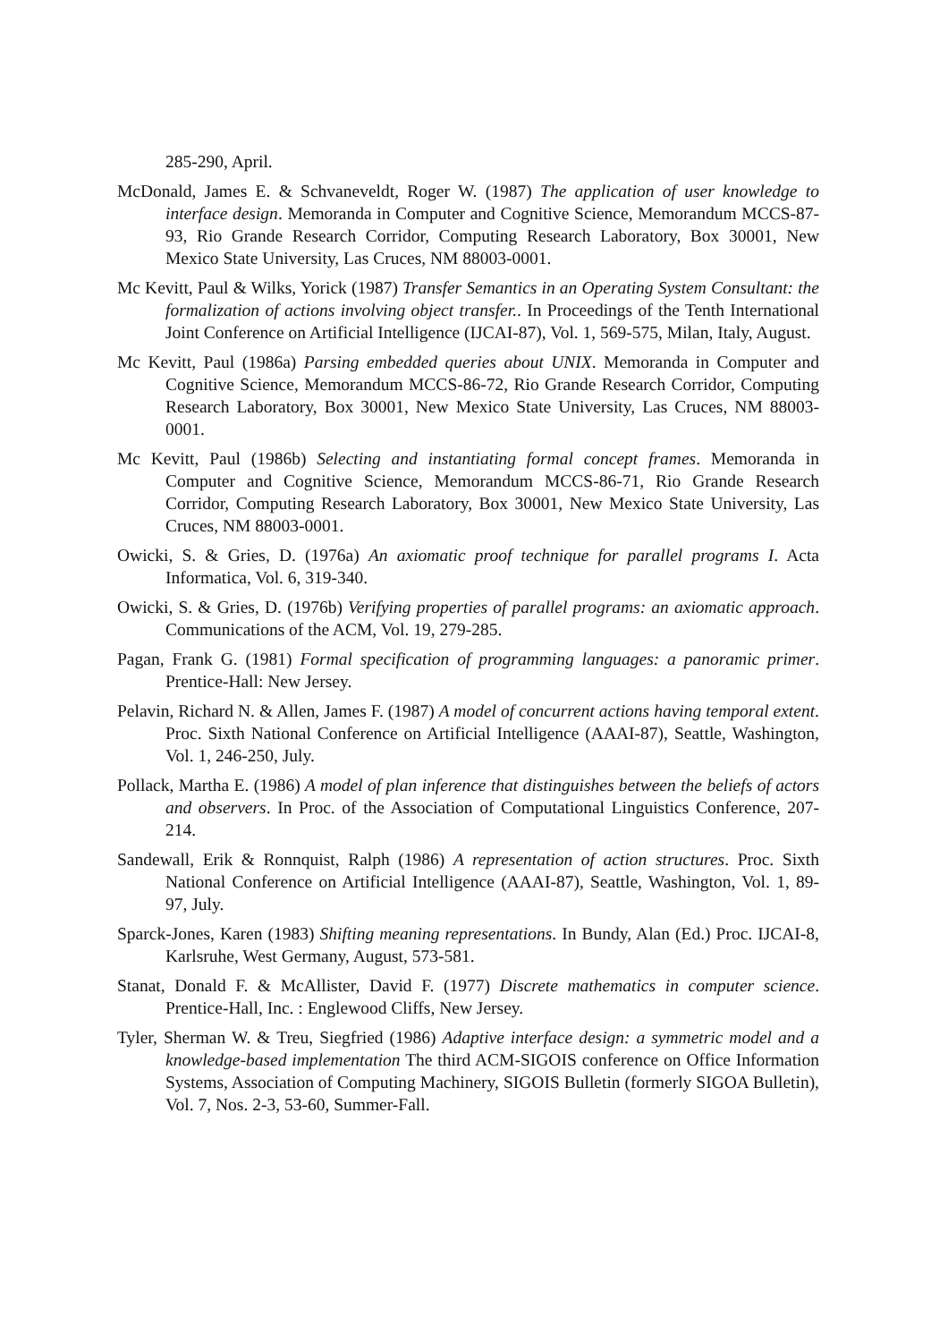285-290, April.
McDonald, James E. & Schvaneveldt, Roger W. (1987) The application of user knowledge to interface design. Memoranda in Computer and Cognitive Science, Memorandum MCCS-87-93, Rio Grande Research Corridor, Computing Research Laboratory, Box 30001, New Mexico State University, Las Cruces, NM 88003-0001.
Mc Kevitt, Paul & Wilks, Yorick (1987) Transfer Semantics in an Operating System Consultant: the formalization of actions involving object transfer.. In Proceedings of the Tenth International Joint Conference on Artificial Intelligence (IJCAI-87), Vol. 1, 569-575, Milan, Italy, August.
Mc Kevitt, Paul (1986a) Parsing embedded queries about UNIX. Memoranda in Computer and Cognitive Science, Memorandum MCCS-86-72, Rio Grande Research Corridor, Computing Research Laboratory, Box 30001, New Mexico State University, Las Cruces, NM 88003-0001.
Mc Kevitt, Paul (1986b) Selecting and instantiating formal concept frames. Memoranda in Computer and Cognitive Science, Memorandum MCCS-86-71, Rio Grande Research Corridor, Computing Research Laboratory, Box 30001, New Mexico State University, Las Cruces, NM 88003-0001.
Owicki, S. & Gries, D. (1976a) An axiomatic proof technique for parallel programs I. Acta Informatica, Vol. 6, 319-340.
Owicki, S. & Gries, D. (1976b) Verifying properties of parallel programs: an axiomatic approach. Communications of the ACM, Vol. 19, 279-285.
Pagan, Frank G. (1981) Formal specification of programming languages: a panoramic primer. Prentice-Hall: New Jersey.
Pelavin, Richard N. & Allen, James F. (1987) A model of concurrent actions having temporal extent. Proc. Sixth National Conference on Artificial Intelligence (AAAI-87), Seattle, Washington, Vol. 1, 246-250, July.
Pollack, Martha E. (1986) A model of plan inference that distinguishes between the beliefs of actors and observers. In Proc. of the Association of Computational Linguistics Conference, 207-214.
Sandewall, Erik & Ronnquist, Ralph (1986) A representation of action structures. Proc. Sixth National Conference on Artificial Intelligence (AAAI-87), Seattle, Washington, Vol. 1, 89-97, July.
Sparck-Jones, Karen (1983) Shifting meaning representations. In Bundy, Alan (Ed.) Proc. IJCAI-8, Karlsruhe, West Germany, August, 573-581.
Stanat, Donald F. & McAllister, David F. (1977) Discrete mathematics in computer science. Prentice-Hall, Inc. : Englewood Cliffs, New Jersey.
Tyler, Sherman W. & Treu, Siegfried (1986) Adaptive interface design: a symmetric model and a knowledge-based implementation The third ACM-SIGOIS conference on Office Information Systems, Association of Computing Machinery, SIGOIS Bulletin (formerly SIGOA Bulletin), Vol. 7, Nos. 2-3, 53-60, Summer-Fall.